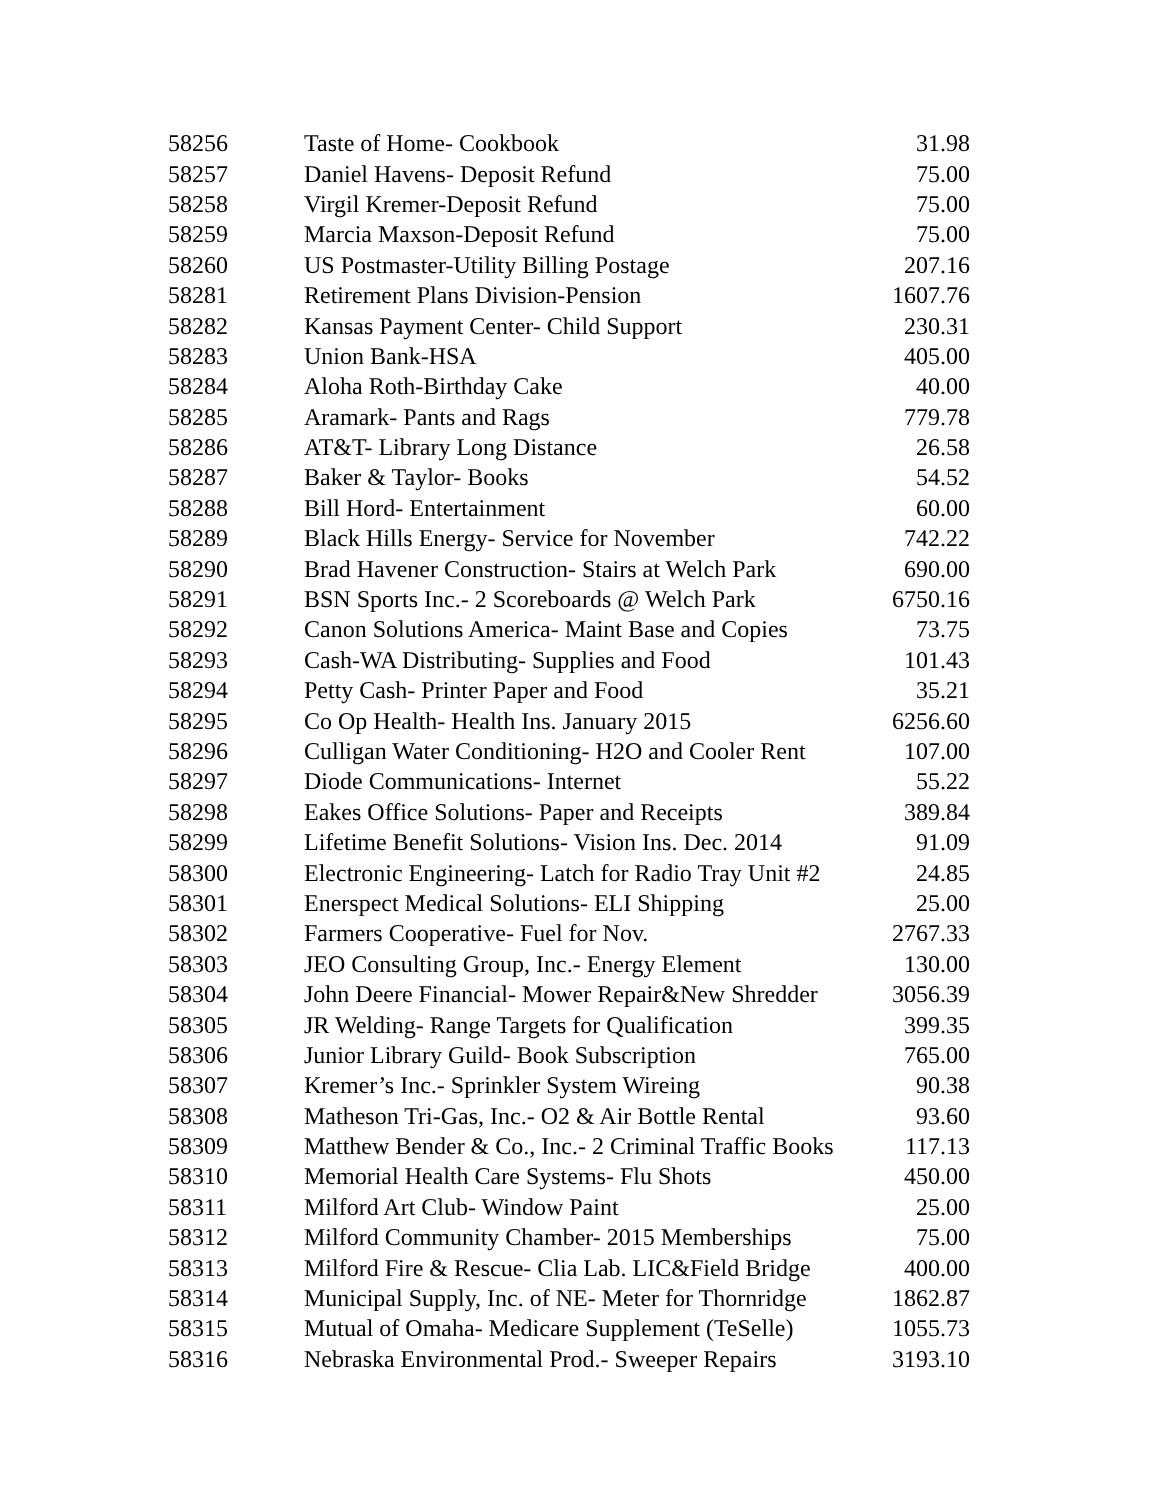| 58256 | Taste of Home- Cookbook | 31.98 |
| 58257 | Daniel Havens- Deposit Refund | 75.00 |
| 58258 | Virgil Kremer-Deposit Refund | 75.00 |
| 58259 | Marcia Maxson-Deposit Refund | 75.00 |
| 58260 | US Postmaster-Utility Billing Postage | 207.16 |
| 58281 | Retirement Plans Division-Pension | 1607.76 |
| 58282 | Kansas Payment Center- Child Support | 230.31 |
| 58283 | Union Bank-HSA | 405.00 |
| 58284 | Aloha Roth-Birthday Cake | 40.00 |
| 58285 | Aramark- Pants and Rags | 779.78 |
| 58286 | AT&T- Library Long Distance | 26.58 |
| 58287 | Baker & Taylor- Books | 54.52 |
| 58288 | Bill Hord- Entertainment | 60.00 |
| 58289 | Black Hills Energy- Service for November | 742.22 |
| 58290 | Brad Havener Construction- Stairs at Welch Park | 690.00 |
| 58291 | BSN Sports Inc.- 2 Scoreboards @ Welch Park | 6750.16 |
| 58292 | Canon Solutions America- Maint Base and Copies | 73.75 |
| 58293 | Cash-WA Distributing- Supplies and Food | 101.43 |
| 58294 | Petty Cash- Printer Paper and Food | 35.21 |
| 58295 | Co Op Health- Health Ins. January 2015 | 6256.60 |
| 58296 | Culligan Water Conditioning- H2O and Cooler Rent | 107.00 |
| 58297 | Diode Communications- Internet | 55.22 |
| 58298 | Eakes Office Solutions- Paper and Receipts | 389.84 |
| 58299 | Lifetime Benefit Solutions- Vision Ins. Dec. 2014 | 91.09 |
| 58300 | Electronic Engineering- Latch for Radio Tray Unit #2 | 24.85 |
| 58301 | Enerspect Medical Solutions- ELI Shipping | 25.00 |
| 58302 | Farmers Cooperative- Fuel for Nov. | 2767.33 |
| 58303 | JEO Consulting Group, Inc.- Energy Element | 130.00 |
| 58304 | John Deere Financial- Mower Repair&New Shredder | 3056.39 |
| 58305 | JR Welding- Range Targets for Qualification | 399.35 |
| 58306 | Junior Library Guild- Book Subscription | 765.00 |
| 58307 | Kremer’s Inc.- Sprinkler System Wireing | 90.38 |
| 58308 | Matheson Tri-Gas, Inc.- O2 & Air Bottle Rental | 93.60 |
| 58309 | Matthew Bender & Co., Inc.- 2 Criminal Traffic Books | 117.13 |
| 58310 | Memorial Health Care Systems- Flu Shots | 450.00 |
| 58311 | Milford Art Club- Window Paint | 25.00 |
| 58312 | Milford Community Chamber- 2015 Memberships | 75.00 |
| 58313 | Milford Fire & Rescue- Clia Lab. LIC&Field Bridge | 400.00 |
| 58314 | Municipal Supply, Inc. of NE- Meter for Thornridge | 1862.87 |
| 58315 | Mutual of Omaha- Medicare Supplement (TeSelle) | 1055.73 |
| 58316 | Nebraska Environmental Prod.- Sweeper Repairs | 3193.10 |